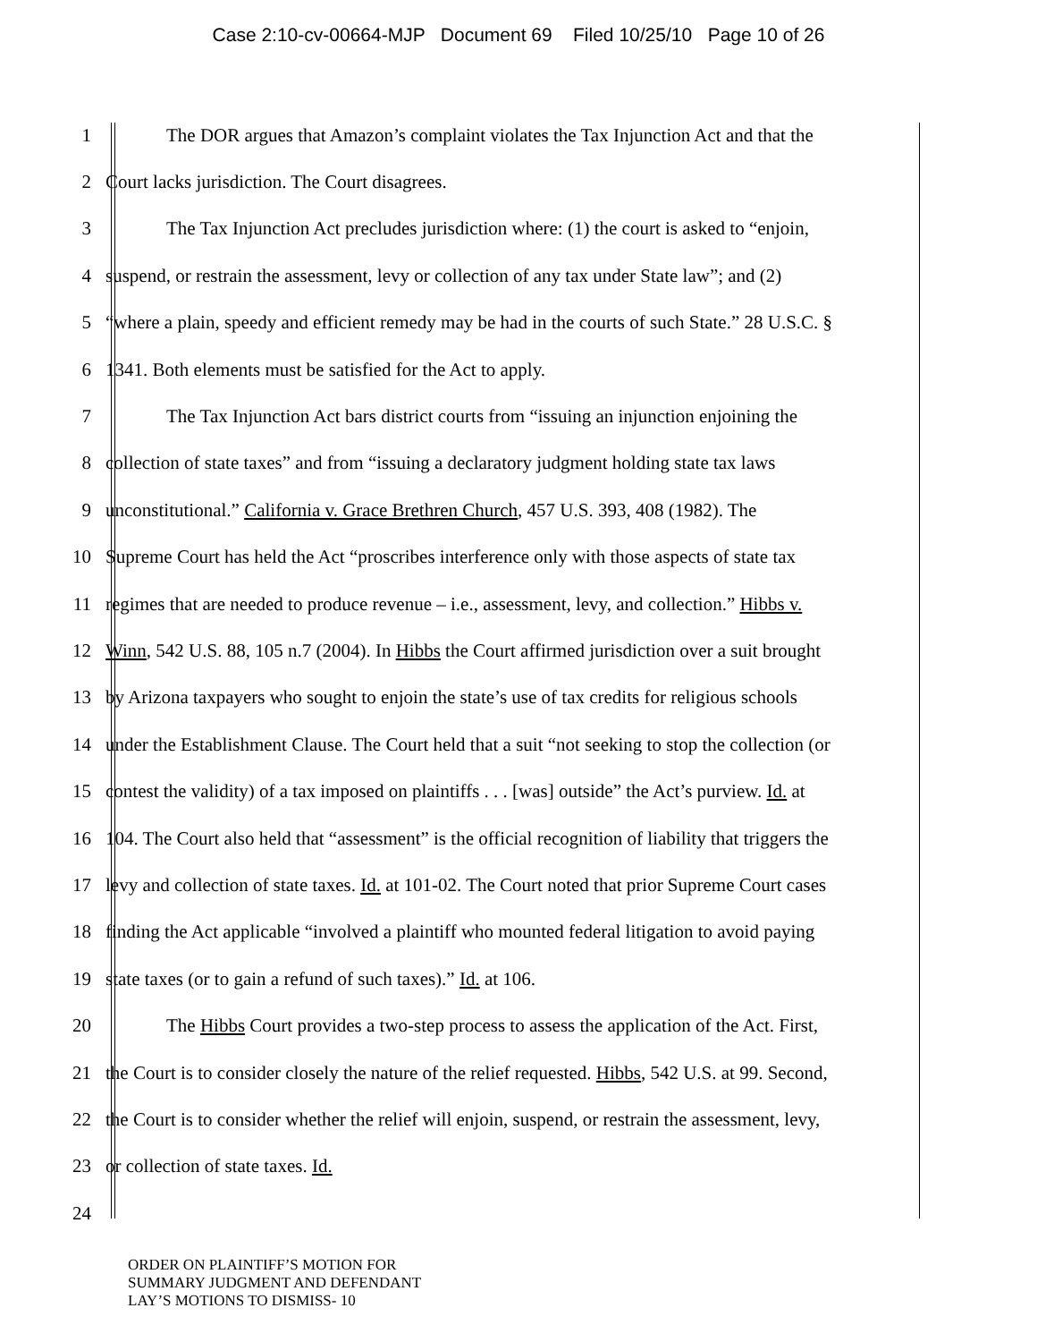Case 2:10-cv-00664-MJP Document 69 Filed 10/25/10 Page 10 of 26
1
The DOR argues that Amazon’s complaint violates the Tax Injunction Act and that the
2 Court lacks jurisdiction. The Court disagrees.
3
The Tax Injunction Act precludes jurisdiction where: (1) the court is asked to “enjoin,
4
suspend, or restrain the assessment, levy or collection of any tax under State law”; and (2)
5
“where a plain, speedy and efficient remedy may be had in the courts of such State.” 28 U.S.C. §
6 1341. Both elements must be satisfied for the Act to apply.
7
The Tax Injunction Act bars district courts from “issuing an injunction enjoining the
8
collection of state taxes” and from “issuing a declaratory judgment holding state tax laws
9
unconstitutional.” California v. Grace Brethren Church, 457 U.S. 393, 408 (1982). The
10
Supreme Court has held the Act “proscribes interference only with those aspects of state tax
11
regimes that are needed to produce revenue – i.e., assessment, levy, and collection.” Hibbs v.
12
Winn, 542 U.S. 88, 105 n.7 (2004). In Hibbs the Court affirmed jurisdiction over a suit brought
13
by Arizona taxpayers who sought to enjoin the state’s use of tax credits for religious schools
14
under the Establishment Clause. The Court held that a suit “not seeking to stop the collection (or
15
contest the validity) of a tax imposed on plaintiffs . . . [was] outside” the Act’s purview. Id. at
16
104. The Court also held that “assessment” is the official recognition of liability that triggers the
17
levy and collection of state taxes. Id. at 101-02. The Court noted that prior Supreme Court cases
18
finding the Act applicable “involved a plaintiff who mounted federal litigation to avoid paying
19 state taxes (or to gain a refund of such taxes).” Id. at 106.
20
The Hibbs Court provides a two-step process to assess the application of the Act. First,
21
the Court is to consider closely the nature of the relief requested. Hibbs, 542 U.S. at 99. Second,
22
the Court is to consider whether the relief will enjoin, suspend, or restrain the assessment, levy,
23 or collection of state taxes. Id.
24
ORDER ON PLAINTIFF’S MOTION FOR
SUMMARY JUDGMENT AND DEFENDANT
LAY’S MOTIONS TO DISMISS- 10